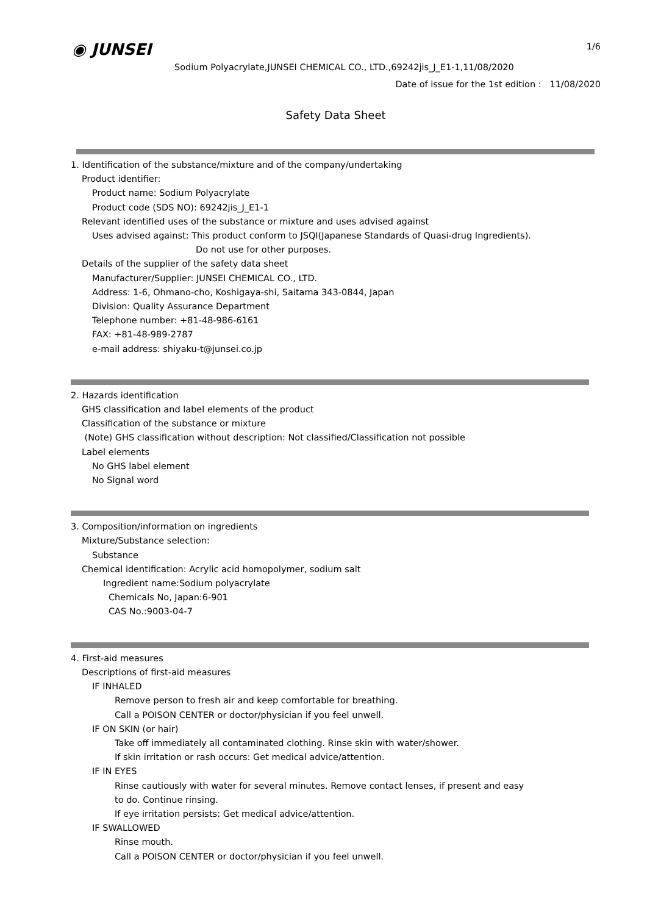◉ JUNSEI 1/6
Sodium Polyacrylate,JUNSEI CHEMICAL CO., LTD.,69242jis_J_E1-1,11/08/2020
Date of issue for the 1st edition : 11/08/2020
Safety Data Sheet
1. Identification of the substance/mixture and of the company/undertaking
Product identifier:
Product name: Sodium Polyacrylate
Product code (SDS NO): 69242jis_J_E1-1
Relevant identified uses of the substance or mixture and uses advised against
Uses advised against: This product conform to JSQI(Japanese Standards of Quasi-drug Ingredients).
Do not use for other purposes.
Details of the supplier of the safety data sheet
Manufacturer/Supplier: JUNSEI CHEMICAL CO., LTD.
Address: 1-6, Ohmano-cho, Koshigaya-shi, Saitama 343-0844, Japan
Division: Quality Assurance Department
Telephone number: +81-48-986-6161
FAX: +81-48-989-2787
e-mail address: shiyaku-t@junsei.co.jp
2. Hazards identification
GHS classification and label elements of the product
Classification of the substance or mixture
(Note) GHS classification without description: Not classified/Classification not possible
Label elements
No GHS label element
No Signal word
3. Composition/information on ingredients
Mixture/Substance selection:
Substance
Chemical identification: Acrylic acid homopolymer, sodium salt
Ingredient name:Sodium polyacrylate
Chemicals No, Japan:6-901
CAS No.:9003-04-7
4. First-aid measures
Descriptions of first-aid measures
IF INHALED
Remove person to fresh air and keep comfortable for breathing.
Call a POISON CENTER or doctor/physician if you feel unwell.
IF ON SKIN (or hair)
Take off immediately all contaminated clothing. Rinse skin with water/shower.
If skin irritation or rash occurs: Get medical advice/attention.
IF IN EYES
Rinse cautiously with water for several minutes. Remove contact lenses, if present and easy
to do. Continue rinsing.
If eye irritation persists: Get medical advice/attention.
IF SWALLOWED
Rinse mouth.
Call a POISON CENTER or doctor/physician if you feel unwell.